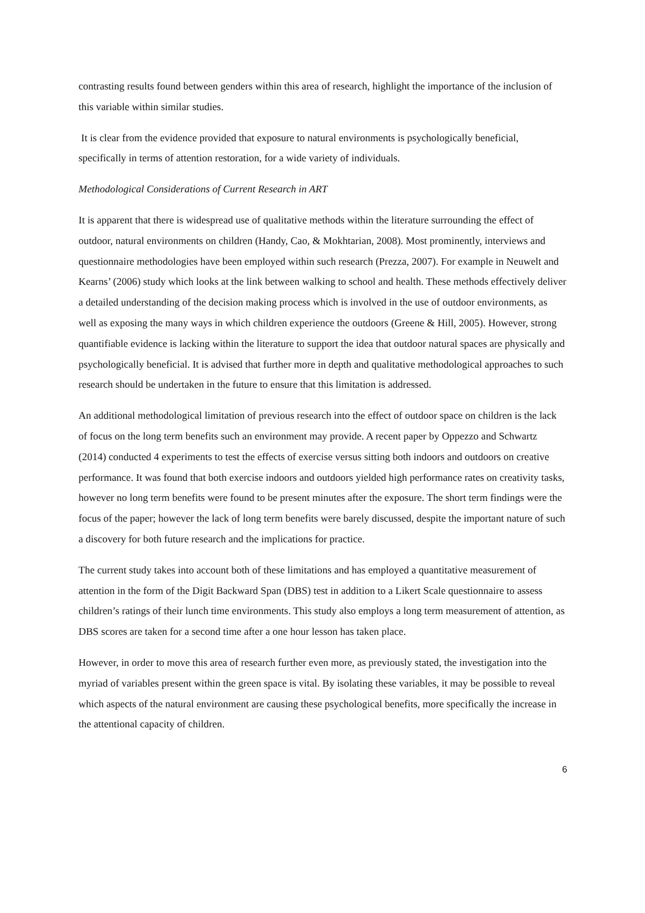contrasting results found between genders within this area of research, highlight the importance of the inclusion of this variable within similar studies.
It is clear from the evidence provided that exposure to natural environments is psychologically beneficial, specifically in terms of attention restoration, for a wide variety of individuals.
Methodological Considerations of Current Research in ART
It is apparent that there is widespread use of qualitative methods within the literature surrounding the effect of outdoor, natural environments on children (Handy, Cao, & Mokhtarian, 2008). Most prominently, interviews and questionnaire methodologies have been employed within such research (Prezza, 2007). For example in Neuwelt and Kearns’ (2006) study which looks at the link between walking to school and health. These methods effectively deliver a detailed understanding of the decision making process which is involved in the use of outdoor environments, as well as exposing the many ways in which children experience the outdoors (Greene & Hill, 2005). However, strong quantifiable evidence is lacking within the literature to support the idea that outdoor natural spaces are physically and psychologically beneficial. It is advised that further more in depth and qualitative methodological approaches to such research should be undertaken in the future to ensure that this limitation is addressed.
An additional methodological limitation of previous research into the effect of outdoor space on children is the lack of focus on the long term benefits such an environment may provide. A recent paper by Oppezzo and Schwartz (2014) conducted 4 experiments to test the effects of exercise versus sitting both indoors and outdoors on creative performance. It was found that both exercise indoors and outdoors yielded high performance rates on creativity tasks, however no long term benefits were found to be present minutes after the exposure. The short term findings were the focus of the paper; however the lack of long term benefits were barely discussed, despite the important nature of such a discovery for both future research and the implications for practice.
The current study takes into account both of these limitations and has employed a quantitative measurement of attention in the form of the Digit Backward Span (DBS) test in addition to a Likert Scale questionnaire to assess children’s ratings of their lunch time environments. This study also employs a long term measurement of attention, as DBS scores are taken for a second time after a one hour lesson has taken place.
However, in order to move this area of research further even more, as previously stated, the investigation into the myriad of variables present within the green space is vital. By isolating these variables, it may be possible to reveal which aspects of the natural environment are causing these psychological benefits, more specifically the increase in the attentional capacity of children.
6